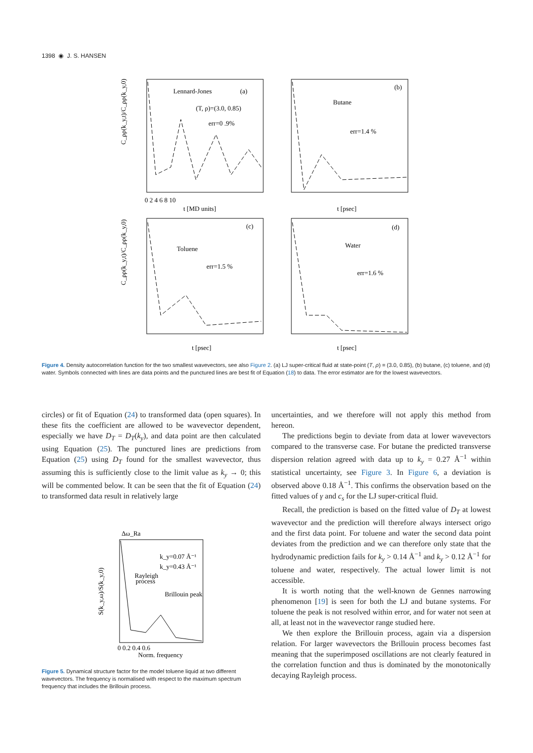1398 ◉ J. S. HANSEN
Lennard-Jones
(a)
(T, ρ)=(3.0, 0.85)
err=0 .9%
(b)
Butane
err=1.4 %
(c)
Toluene
err=1.5 %
(d)
Water
err=1.6 %
t [MD units]
t [psec]
t [psec]
t [psec]
0 2 4 6 8 10
C_ρρ(k_y,t)/C_ρρ(k_y,0)
C_ρρ(k_y,t)/C_ρρ(k_y,0)
Figure 4. Density autocorrelation function for the two smallest wavevectors, see also Figure 2. (a) LJ super-critical fluid at state-point (T, ρ) = (3.0, 0.85), (b) butane, (c) toluene, and (d) water. Symbols connected with lines are data points and the punctured lines are best fit of Equation (18) to data. The error estimator are for the lowest wavevectors.
circles) or fit of Equation (24) to transformed data (open squares). In these fits the coefficient are allowed to be wavevector dependent, especially we have D<sub>T</sub> = D<sub>T</sub>(k<sub>y</sub>), and data point are then calculated using Equation (25). The punctured lines are predictions from Equation (25) using D<sub>T</sub> found for the smallest wavevector, thus assuming this is sufficiently close to the limit value as k<sub>y</sub> → 0; this will be commented below. It can be seen that the fit of Equation (24) to transformed data result in relatively large
Δω_Ra
k_y=0.07 Å⁻¹
k_y=0.43 Å⁻¹
Rayleigh
process
Brillouin peak
0 0.2 0.4 0.6
Norm. frequency
S(k_y,ω)/S(k_y,0)
Figure 5. Dynamical structure factor for the model toluene liquid at two different wavevectors. The frequency is normalised with respect to the maximum spectrum frequency that includes the Brillouin process.
uncertainties, and we therefore will not apply this method from hereon.
The predictions begin to deviate from data at lower wavevectors compared to the transverse case. For butane the predicted transverse dispersion relation agreed with data up to k<sub>y</sub> = 0.27 Å<sup>−1</sup> within statistical uncertainty, see Figure 3. In Figure 6, a deviation is observed above 0.18 Å<sup>−1</sup>. This confirms the observation based on the fitted values of γ and c<sub>s</sub> for the LJ super-critical fluid.
Recall, the prediction is based on the fitted value of D<sub>T</sub> at lowest wavevector and the prediction will therefore always intersect origo and the first data point. For toluene and water the second data point deviates from the prediction and we can therefore only state that the hydrodynamic prediction fails for k<sub>y</sub> > 0.14 Å<sup>−1</sup> and k<sub>y</sub> > 0.12 Å<sup>−1</sup> for toluene and water, respectively. The actual lower limit is not accessible.
It is worth noting that the well-known de Gennes narrowing phenomenon [19] is seen for both the LJ and butane systems. For toluene the peak is not resolved within error, and for water not seen at all, at least not in the wavevector range studied here.
We then explore the Brillouin process, again via a dispersion relation. For larger wavevectors the Brillouin process becomes fast meaning that the superimposed oscillations are not clearly featured in the correlation function and thus is dominated by the monotonically decaying Rayleigh process.